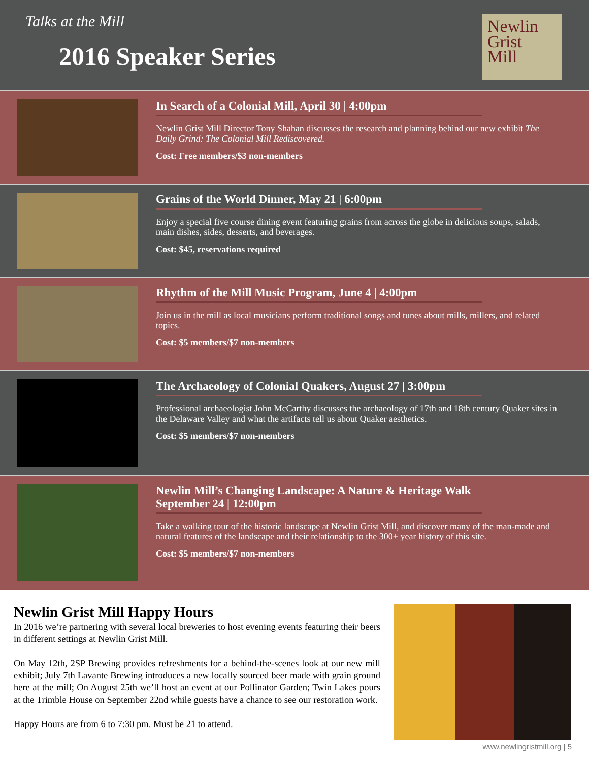Talks at the Mill
2016 Speaker Series
Newlin
Grist
Mill
In Search of a Colonial Mill, April 30 | 4:00pm
Newlin Grist Mill Director Tony Shahan discusses the research and planning behind our new exhibit The Daily Grind: The Colonial Mill Rediscovered.
Cost: Free members/$3 non-members
Grains of the World Dinner, May 21 | 6:00pm
Enjoy a special five course dining event featuring grains from across the globe in delicious soups, salads, main dishes, sides, desserts, and beverages.
Cost: $45, reservations required
Rhythm of the Mill Music Program, June 4 | 4:00pm
Join us in the mill as local musicians perform traditional songs and tunes about mills, millers, and related topics.
Cost: $5 members/$7 non-members
The Archaeology of Colonial Quakers, August 27 | 3:00pm
Professional archaeologist John McCarthy discusses the archaeology of 17th and 18th century Quaker sites in the Delaware Valley and what the artifacts tell us about Quaker aesthetics.
Cost: $5 members/$7 non-members
Newlin Mill’s Changing Landscape: A Nature & Heritage Walk
September 24 | 12:00pm
Take a walking tour of the historic landscape at Newlin Grist Mill, and discover many of the man-made and natural features of the landscape and their relationship to the 300+ year history of this site.
Cost: $5 members/$7 non-members
Newlin Grist Mill Happy Hours
In 2016 we’re partnering with several local breweries to host evening events featuring their beers in different settings at Newlin Grist Mill.
On May 12th, 2SP Brewing provides refreshments for a behind-the-scenes look at our new mill exhibit; July 7th Lavante Brewing introduces a new locally sourced beer made with grain ground here at the mill; On August 25th we’ll host an event at our Pollinator Garden; Twin Lakes pours at the Trimble House on September 22nd while guests have a chance to see our restoration work.
Happy Hours are from 6 to 7:30 pm. Must be 21 to attend.
www.newlingristmill.org | 5